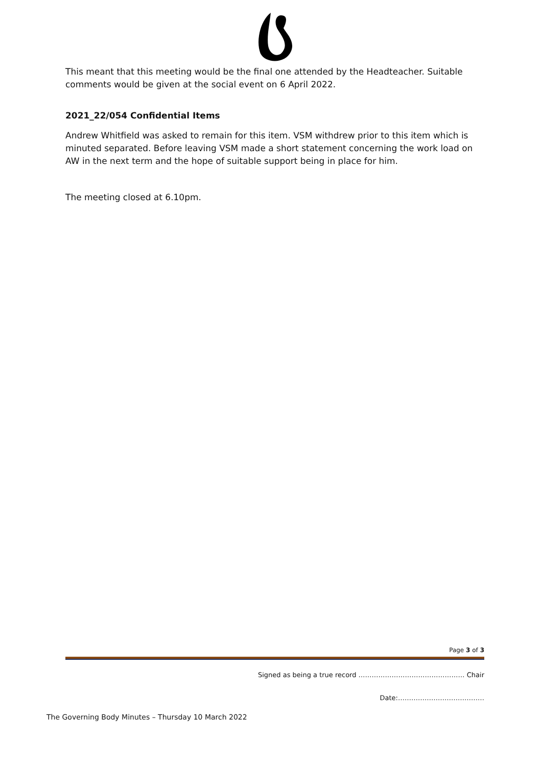This meant that this meeting would be the final one attended by the Headteacher. Suitable comments would be given at the social event on 6 April 2022.
2021_22/054 Confidential Items
Andrew Whitfield was asked to remain for this item. VSM withdrew prior to this item which is minuted separated. Before leaving VSM made a short statement concerning the work load on AW in the next term and the hope of suitable support being in place for him.
The meeting closed at 6.10pm.
Page 3 of 3
Signed as being a true record ………………………………………… Chair
Date:…………………………………
The Governing Body Minutes – Thursday 10 March 2022